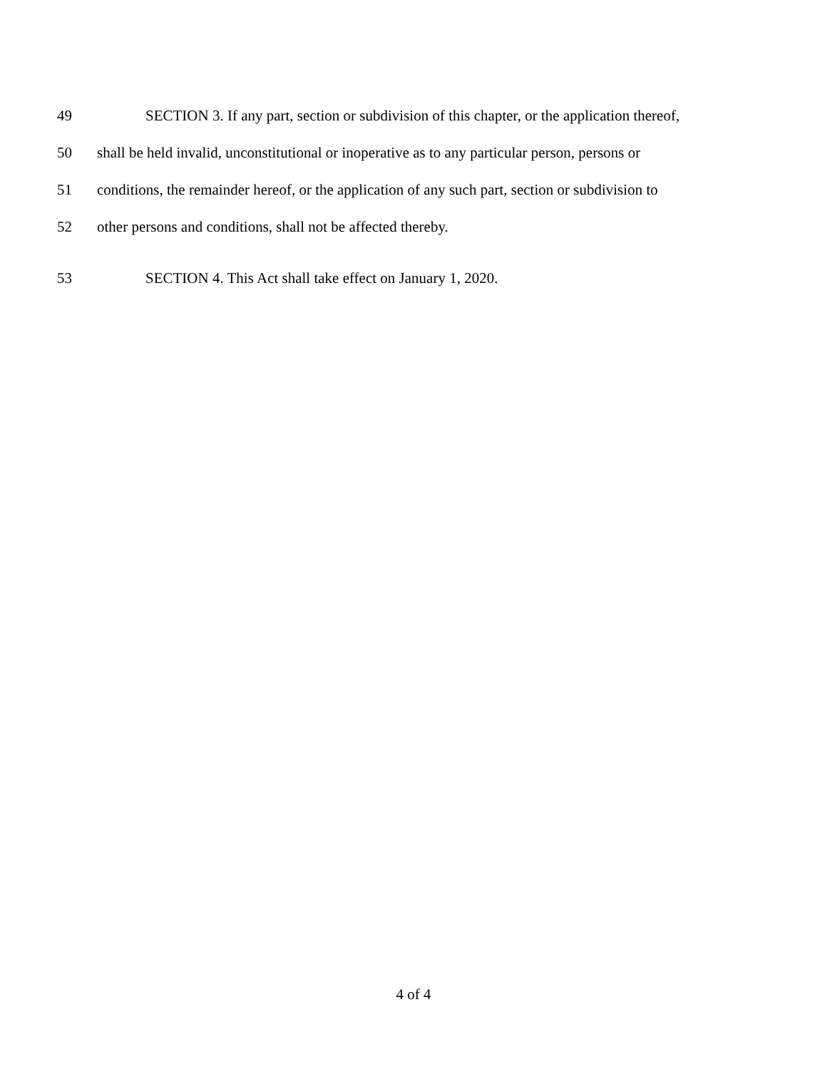49 SECTION 3. If any part, section or subdivision of this chapter, or the application thereof,
50 shall be held invalid, unconstitutional or inoperative as to any particular person, persons or
51 conditions, the remainder hereof, or the application of any such part, section or subdivision to
52 other persons and conditions, shall not be affected thereby.
53 SECTION 4. This Act shall take effect on January 1, 2020.
4 of 4